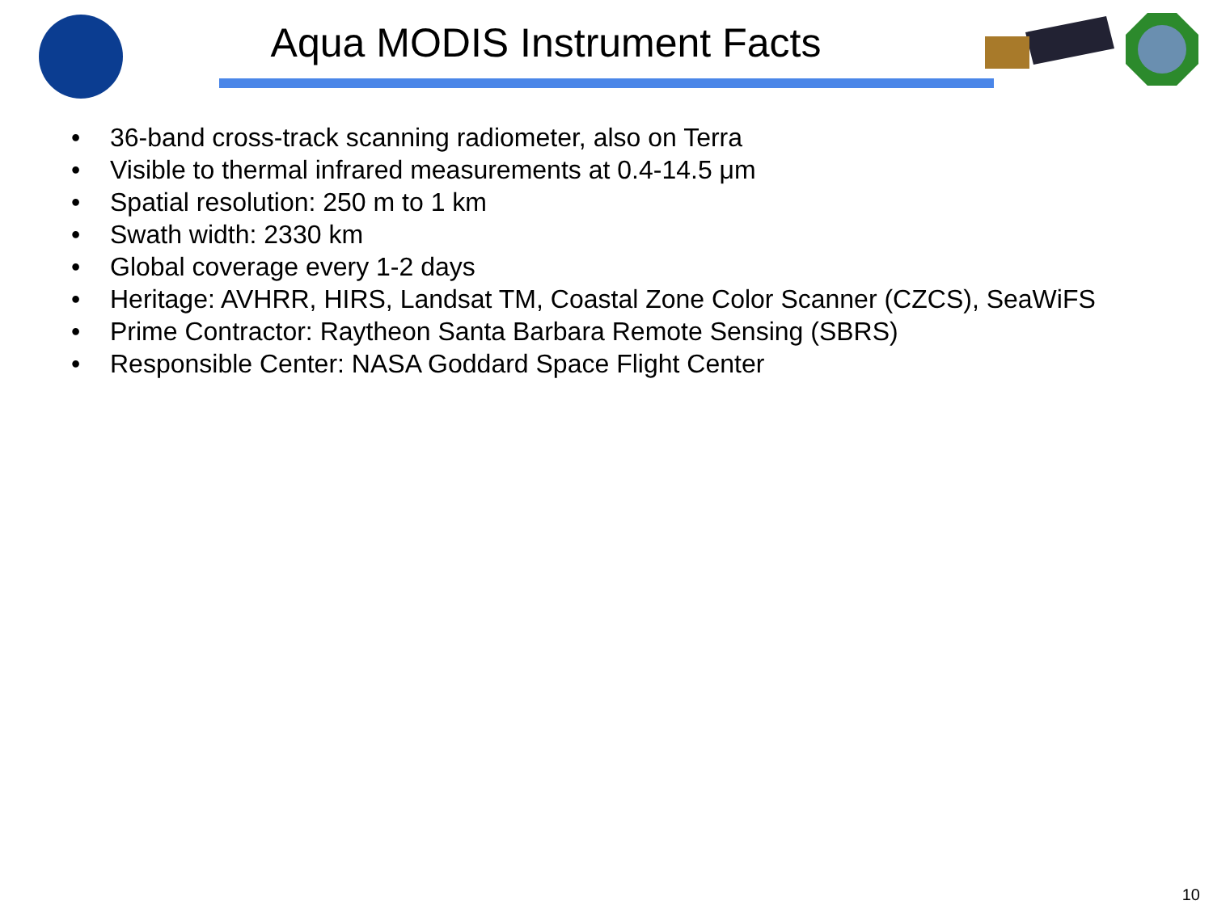Aqua MODIS Instrument Facts
• 36-band cross-track scanning radiometer, also on Terra
• Visible to thermal infrared measurements at 0.4-14.5 μm
• Spatial resolution: 250 m to 1 km
• Swath width: 2330 km
• Global coverage every 1-2 days
• Heritage: AVHRR, HIRS, Landsat TM, Coastal Zone Color Scanner (CZCS), SeaWiFS
• Prime Contractor: Raytheon Santa Barbara Remote Sensing (SBRS)
• Responsible Center: NASA Goddard Space Flight Center
10